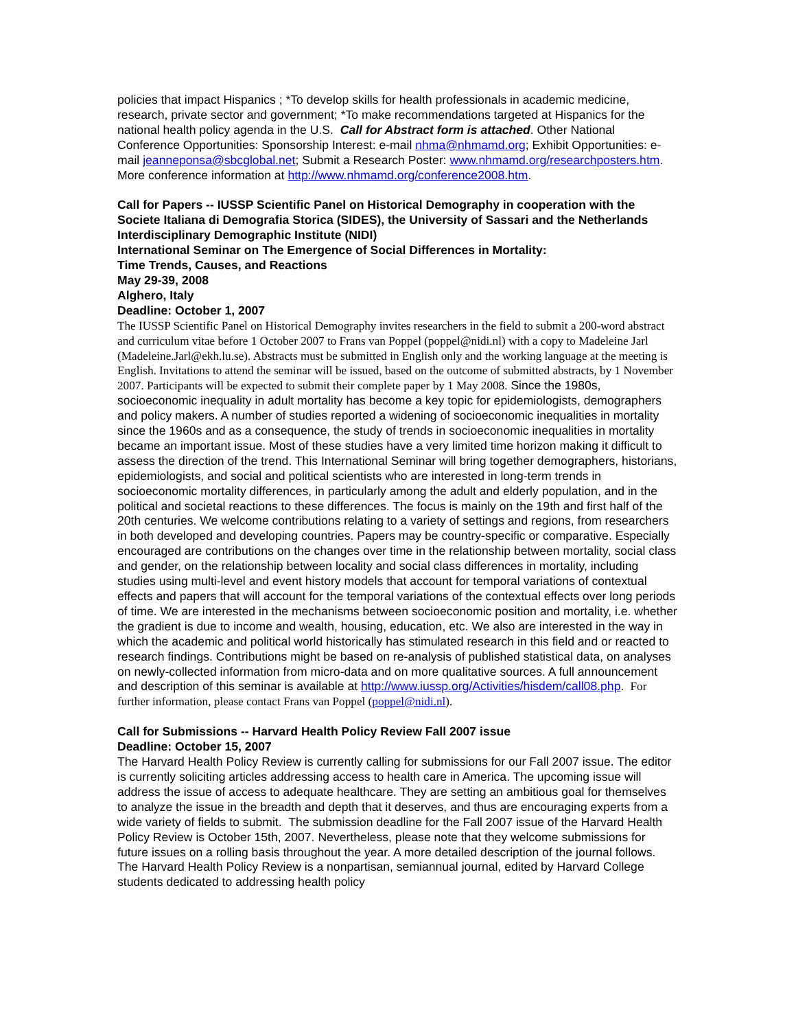policies that impact Hispanics ; *To develop skills for health professionals in academic medicine, research, private sector and government; *To make recommendations targeted at Hispanics for the national health policy agenda in the U.S. Call for Abstract form is attached. Other National Conference Opportunities: Sponsorship Interest: e-mail nhma@nhmamd.org; Exhibit Opportunities: e-mail jeanneponsa@sbcglobal.net; Submit a Research Poster: www.nhmamd.org/researchposters.htm. More conference information at http://www.nhmamd.org/conference2008.htm.
Call for Papers -- IUSSP Scientific Panel on Historical Demography in cooperation with the Societe Italiana di Demografia Storica (SIDES), the University of Sassari and the Netherlands Interdisciplinary Demographic Institute (NIDI)
International Seminar on The Emergence of Social Differences in Mortality:
Time Trends, Causes, and Reactions
May 29-39, 2008
Alghero, Italy
Deadline: October 1, 2007
The IUSSP Scientific Panel on Historical Demography invites researchers in the field to submit a 200-word abstract and curriculum vitae before 1 October 2007 to Frans van Poppel (poppel@nidi.nl) with a copy to Madeleine Jarl (Madeleine.Jarl@ekh.lu.se). Abstracts must be submitted in English only and the working language at the meeting is English. Invitations to attend the seminar will be issued, based on the outcome of submitted abstracts, by 1 November 2007. Participants will be expected to submit their complete paper by 1 May 2008. Since the 1980s, socioeconomic inequality in adult mortality has become a key topic for epidemiologists, demographers and policy makers. A number of studies reported a widening of socioeconomic inequalities in mortality since the 1960s and as a consequence, the study of trends in socioeconomic inequalities in mortality became an important issue. Most of these studies have a very limited time horizon making it difficult to assess the direction of the trend. This International Seminar will bring together demographers, historians, epidemiologists, and social and political scientists who are interested in long-term trends in socioeconomic mortality differences, in particularly among the adult and elderly population, and in the political and societal reactions to these differences. The focus is mainly on the 19th and first half of the 20th centuries. We welcome contributions relating to a variety of settings and regions, from researchers in both developed and developing countries. Papers may be country-specific or comparative. Especially encouraged are contributions on the changes over time in the relationship between mortality, social class and gender, on the relationship between locality and social class differences in mortality, including studies using multi-level and event history models that account for temporal variations of contextual effects and papers that will account for the temporal variations of the contextual effects over long periods of time. We are interested in the mechanisms between socioeconomic position and mortality, i.e. whether the gradient is due to income and wealth, housing, education, etc. We also are interested in the way in which the academic and political world historically has stimulated research in this field and or reacted to research findings. Contributions might be based on re-analysis of published statistical data, on analyses on newly-collected information from micro-data and on more qualitative sources. A full announcement and description of this seminar is available at http://www.iussp.org/Activities/hisdem/call08.php. For further information, please contact Frans van Poppel (poppel@nidi.nl).
Call for Submissions -- Harvard Health Policy Review Fall 2007 issue
Deadline: October 15, 2007
The Harvard Health Policy Review is currently calling for submissions for our Fall 2007 issue. The editor is currently soliciting articles addressing access to health care in America. The upcoming issue will address the issue of access to adequate healthcare. They are setting an ambitious goal for themselves to analyze the issue in the breadth and depth that it deserves, and thus are encouraging experts from a wide variety of fields to submit. The submission deadline for the Fall 2007 issue of the Harvard Health Policy Review is October 15th, 2007. Nevertheless, please note that they welcome submissions for future issues on a rolling basis throughout the year. A more detailed description of the journal follows. The Harvard Health Policy Review is a nonpartisan, semiannual journal, edited by Harvard College students dedicated to addressing health policy